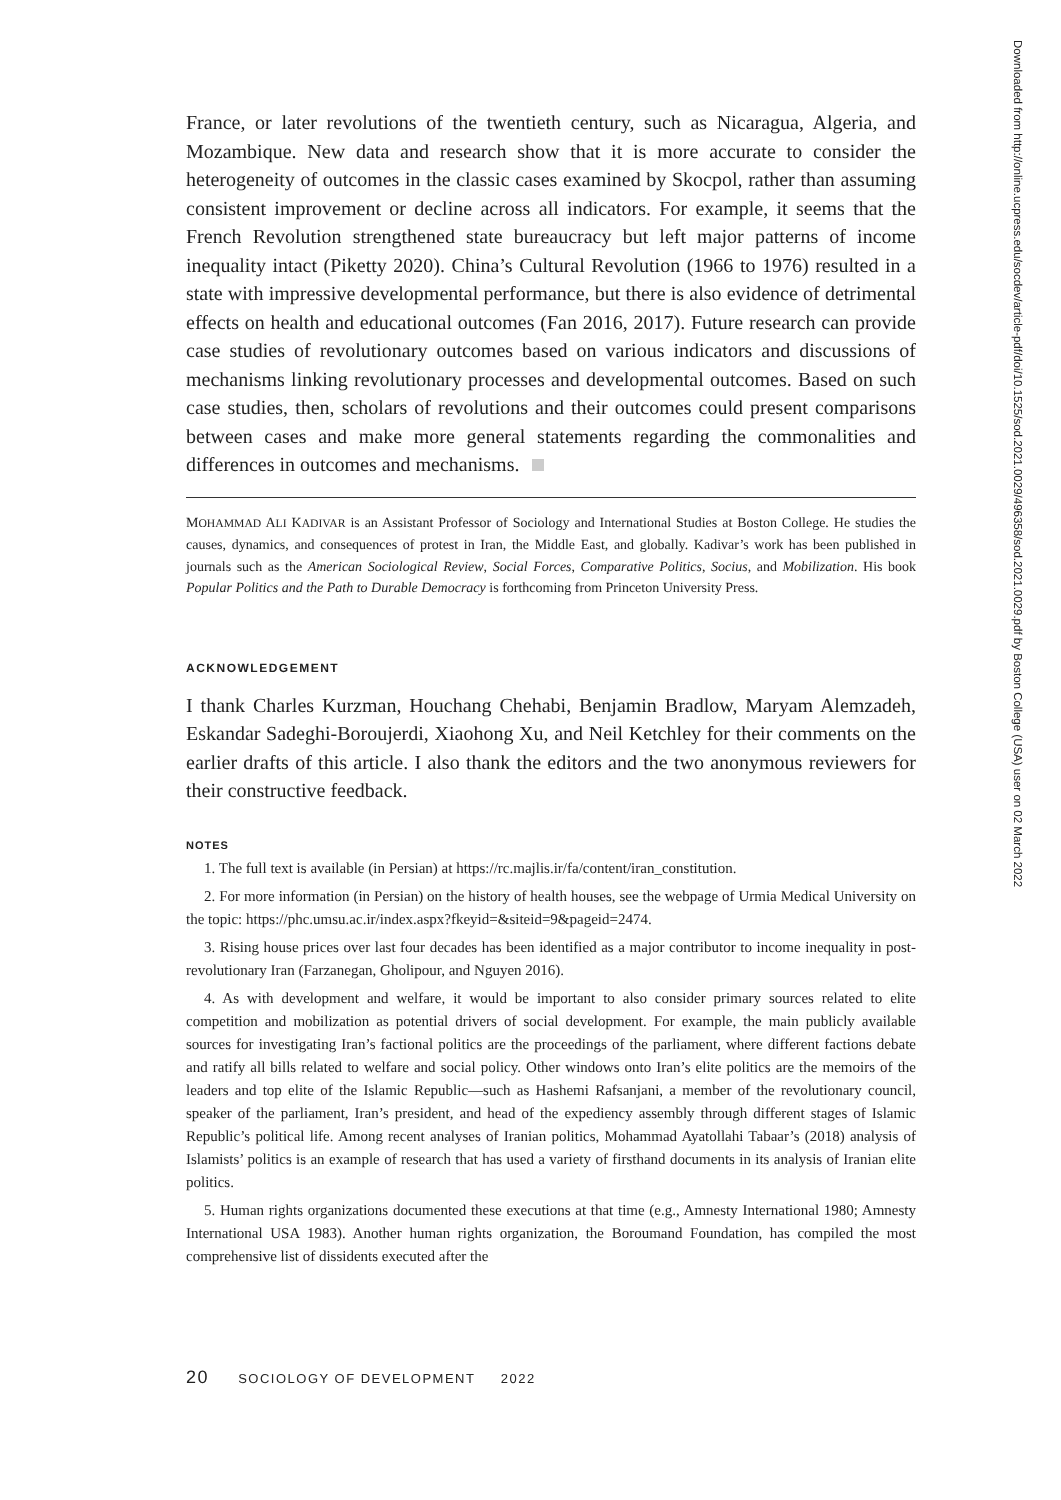France, or later revolutions of the twentieth century, such as Nicaragua, Algeria, and Mozambique. New data and research show that it is more accurate to consider the heterogeneity of outcomes in the classic cases examined by Skocpol, rather than assuming consistent improvement or decline across all indicators. For example, it seems that the French Revolution strengthened state bureaucracy but left major patterns of income inequality intact (Piketty 2020). China’s Cultural Revolution (1966 to 1976) resulted in a state with impressive developmental performance, but there is also evidence of detrimental effects on health and educational outcomes (Fan 2016, 2017). Future research can provide case studies of revolutionary outcomes based on various indicators and discussions of mechanisms linking revolutionary processes and developmental outcomes. Based on such case studies, then, scholars of revolutions and their outcomes could present comparisons between cases and make more general statements regarding the commonalities and differences in outcomes and mechanisms.
MOHAMMAD ALI KADIVAR is an Assistant Professor of Sociology and International Studies at Boston College. He studies the causes, dynamics, and consequences of protest in Iran, the Middle East, and globally. Kadivar’s work has been published in journals such as the American Sociological Review, Social Forces, Comparative Politics, Socius, and Mobilization. His book Popular Politics and the Path to Durable Democracy is forthcoming from Princeton University Press.
ACKNOWLEDGEMENT
I thank Charles Kurzman, Houchang Chehabi, Benjamin Bradlow, Maryam Alemzadeh, Eskandar Sadeghi-Boroujerdi, Xiaohong Xu, and Neil Ketchley for their comments on the earlier drafts of this article. I also thank the editors and the two anonymous reviewers for their constructive feedback.
NOTES
1. The full text is available (in Persian) at https://rc.majlis.ir/fa/content/iran_constitution.
2. For more information (in Persian) on the history of health houses, see the webpage of Urmia Medical University on the topic: https://phc.umsu.ac.ir/index.aspx?fkeyid=&siteid=9&pageid=2474.
3. Rising house prices over last four decades has been identified as a major contributor to income inequality in post-revolutionary Iran (Farzanegan, Gholipour, and Nguyen 2016).
4. As with development and welfare, it would be important to also consider primary sources related to elite competition and mobilization as potential drivers of social development. For example, the main publicly available sources for investigating Iran’s factional politics are the proceedings of the parliament, where different factions debate and ratify all bills related to welfare and social policy. Other windows onto Iran’s elite politics are the memoirs of the leaders and top elite of the Islamic Republic—such as Hashemi Rafsanjani, a member of the revolutionary council, speaker of the parliament, Iran’s president, and head of the expediency assembly through different stages of Islamic Republic’s political life. Among recent analyses of Iranian politics, Mohammad Ayatollahi Tabaar’s (2018) analysis of Islamists’ politics is an example of research that has used a variety of firsthand documents in its analysis of Iranian elite politics.
5. Human rights organizations documented these executions at that time (e.g., Amnesty International 1980; Amnesty International USA 1983). Another human rights organization, the Boroumand Foundation, has compiled the most comprehensive list of dissidents executed after the
20 SOCIOLOGY OF DEVELOPMENT 2022
Downloaded from http://online.ucpress.edu/socdev/article-pdf/doi/10.1525/sod.2021.0029/496358/sod.2021.0029.pdf by Boston College (USA) user on 02 March 2022